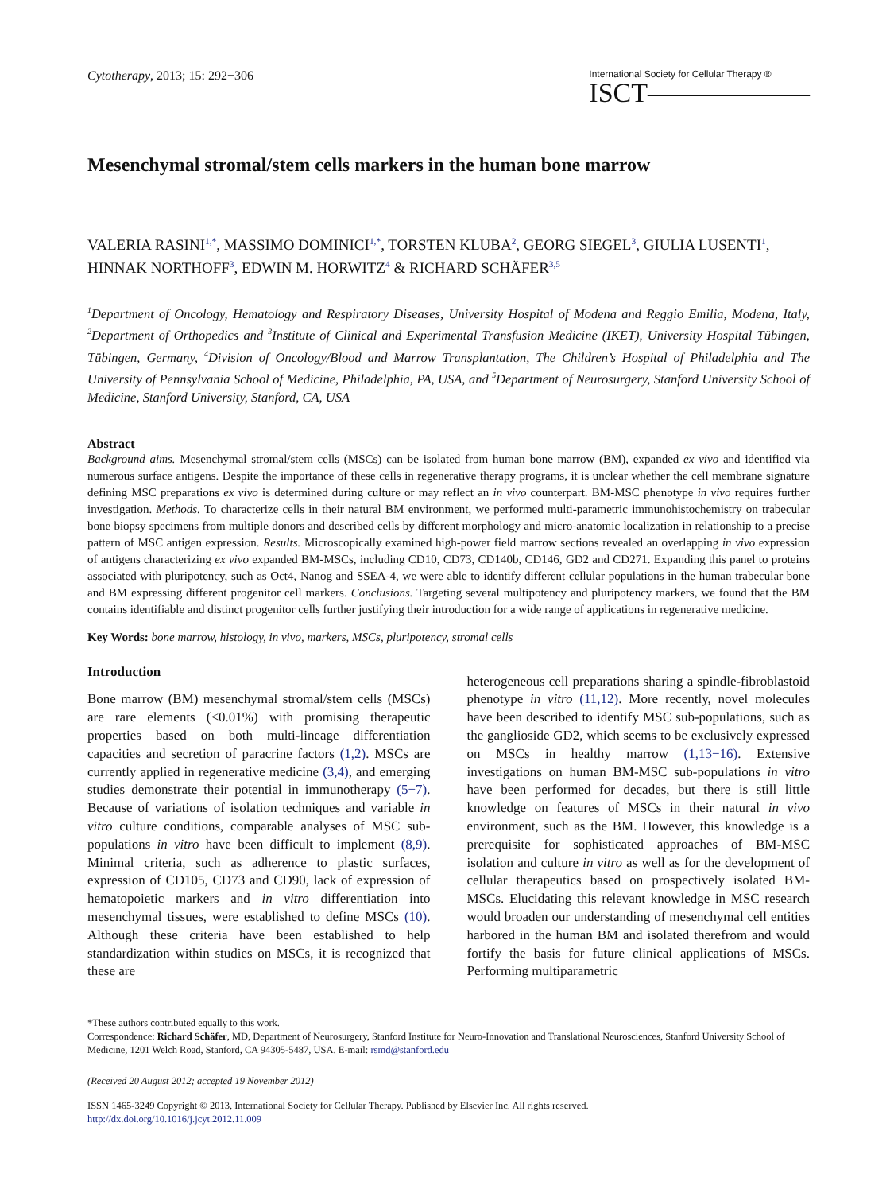Cytotherapy, 2013; 15: 292−306
International Society for Cellular Therapy ®
ISCT——————
Mesenchymal stromal/stem cells markers in the human bone marrow
VALERIA RASINI<sup>1,*</sup>, MASSIMO DOMINICI<sup>1,*</sup>, TORSTEN KLUBA<sup>2</sup>, GEORG SIEGEL<sup>3</sup>, GIULIA LUSENTI<sup>1</sup>, HINNAK NORTHOFF<sup>3</sup>, EDWIN M. HORWITZ<sup>4</sup> & RICHARD SCHÄFER<sup>3,5</sup>
<sup>1</sup> Department of Oncology, Hematology and Respiratory Diseases, University Hospital of Modena and Reggio Emilia, Modena, Italy, <sup>2</sup>Department of Orthopedics and <sup>3</sup>Institute of Clinical and Experimental Transfusion Medicine (IKET), University Hospital Tübingen, Tübingen, Germany, <sup>4</sup>Division of Oncology/Blood and Marrow Transplantation, The Children’s Hospital of Philadelphia and The University of Pennsylvania School of Medicine, Philadelphia, PA, USA, and <sup>5</sup>Department of Neurosurgery, Stanford University School of Medicine, Stanford University, Stanford, CA, USA
Abstract
Background aims. Mesenchymal stromal/stem cells (MSCs) can be isolated from human bone marrow (BM), expanded ex vivo and identified via numerous surface antigens. Despite the importance of these cells in regenerative therapy programs, it is unclear whether the cell membrane signature defining MSC preparations ex vivo is determined during culture or may reflect an in vivo counterpart. BM-MSC phenotype in vivo requires further investigation. Methods. To characterize cells in their natural BM environment, we performed multi-parametric immunohistochemistry on trabecular bone biopsy specimens from multiple donors and described cells by different morphology and micro-anatomic localization in relationship to a precise pattern of MSC antigen expression. Results. Microscopically examined high-power field marrow sections revealed an overlapping in vivo expression of antigens characterizing ex vivo expanded BM-MSCs, including CD10, CD73, CD140b, CD146, GD2 and CD271. Expanding this panel to proteins associated with pluripotency, such as Oct4, Nanog and SSEA-4, we were able to identify different cellular populations in the human trabecular bone and BM expressing different progenitor cell markers. Conclusions. Targeting several multipotency and pluripotency markers, we found that the BM contains identifiable and distinct progenitor cells further justifying their introduction for a wide range of applications in regenerative medicine.
Key Words: bone marrow, histology, in vivo, markers, MSCs, pluripotency, stromal cells
Introduction
Bone marrow (BM) mesenchymal stromal/stem cells (MSCs) are rare elements (<0.01%) with promising therapeutic properties based on both multi-lineage differentiation capacities and secretion of paracrine factors (1,2). MSCs are currently applied in regenerative medicine (3,4), and emerging studies demonstrate their potential in immunotherapy (5−7). Because of variations of isolation techniques and variable in vitro culture conditions, comparable analyses of MSC sub-populations in vitro have been difficult to implement (8,9). Minimal criteria, such as adherence to plastic surfaces, expression of CD105, CD73 and CD90, lack of expression of hematopoietic markers and in vitro differentiation into mesenchymal tissues, were established to define MSCs (10). Although these criteria have been established to help standardization within studies on MSCs, it is recognized that these are
heterogeneous cell preparations sharing a spindle-fibroblastoid phenotype in vitro (11,12). More recently, novel molecules have been described to identify MSC sub-populations, such as the ganglioside GD2, which seems to be exclusively expressed on MSCs in healthy marrow (1,13−16). Extensive investigations on human BM-MSC sub-populations in vitro have been performed for decades, but there is still little knowledge on features of MSCs in their natural in vivo environment, such as the BM. However, this knowledge is a prerequisite for sophisticated approaches of BM-MSC isolation and culture in vitro as well as for the development of cellular therapeutics based on prospectively isolated BM-MSCs. Elucidating this relevant knowledge in MSC research would broaden our understanding of mesenchymal cell entities harbored in the human BM and isolated therefrom and would fortify the basis for future clinical applications of MSCs. Performing multiparametric
*These authors contributed equally to this work.
Correspondence: Richard Schäfer, MD, Department of Neurosurgery, Stanford Institute for Neuro-Innovation and Translational Neurosciences, Stanford University School of Medicine, 1201 Welch Road, Stanford, CA 94305-5487, USA. E-mail: rsmd@stanford.edu
(Received 20 August 2012; accepted 19 November 2012)
ISSN 1465-3249 Copyright © 2013, International Society for Cellular Therapy. Published by Elsevier Inc. All rights reserved.
http://dx.doi.org/10.1016/j.jcyt.2012.11.009